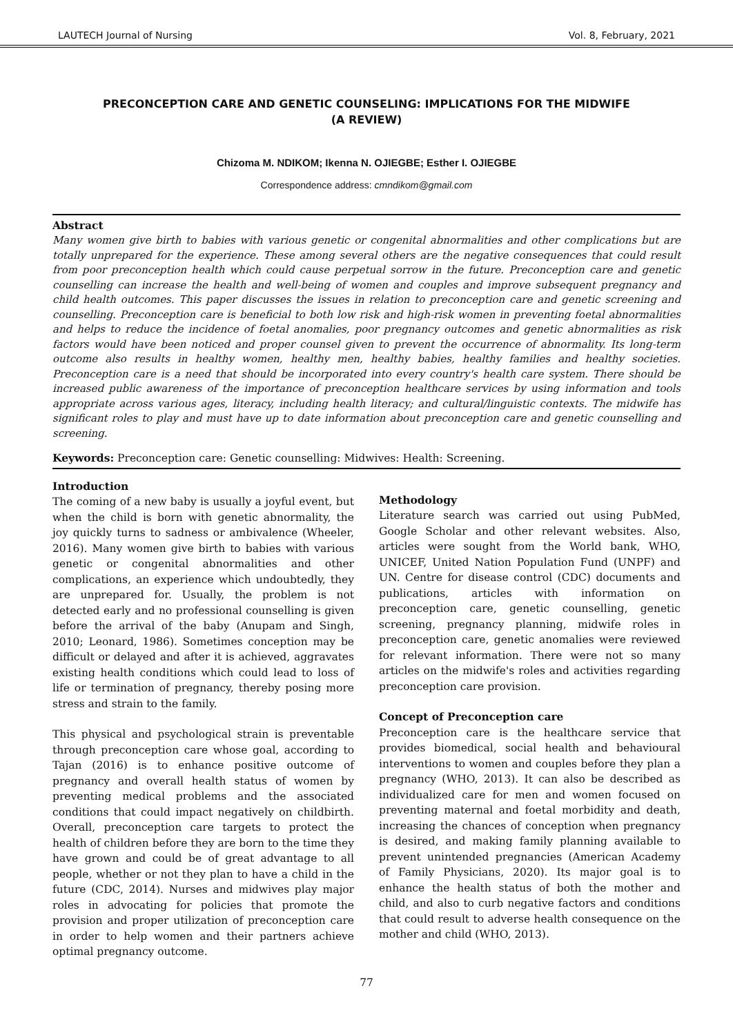LAUTECH Journal of Nursing Vol. 8, February, 2021
PRECONCEPTION CARE AND GENETIC COUNSELING: IMPLICATIONS FOR THE MIDWIFE
(A REVIEW)
Chizoma M. NDIKOM; Ikenna N. OJIEGBE; Esther I. OJIEGBE
Correspondence address: cmndikom@gmail.com
Abstract
Many women give birth to babies with various genetic or congenital abnormalities and other complications but are totally unprepared for the experience. These among several others are the negative consequences that could result from poor preconception health which could cause perpetual sorrow in the future. Preconception care and genetic counselling can increase the health and well-being of women and couples and improve subsequent pregnancy and child health outcomes. This paper discusses the issues in relation to preconception care and genetic screening and counselling. Preconception care is beneficial to both low risk and high-risk women in preventing foetal abnormalities and helps to reduce the incidence of foetal anomalies, poor pregnancy outcomes and genetic abnormalities as risk factors would have been noticed and proper counsel given to prevent the occurrence of abnormality. Its long-term outcome also results in healthy women, healthy men, healthy babies, healthy families and healthy societies. Preconception care is a need that should be incorporated into every country's health care system. There should be increased public awareness of the importance of preconception healthcare services by using information and tools appropriate across various ages, literacy, including health literacy; and cultural/linguistic contexts. The midwife has significant roles to play and must have up to date information about preconception care and genetic counselling and screening.
Keywords: Preconception care: Genetic counselling: Midwives: Health: Screening.
Introduction
The coming of a new baby is usually a joyful event, but when the child is born with genetic abnormality, the joy quickly turns to sadness or ambivalence (Wheeler, 2016). Many women give birth to babies with various genetic or congenital abnormalities and other complications, an experience which undoubtedly, they are unprepared for. Usually, the problem is not detected early and no professional counselling is given before the arrival of the baby (Anupam and Singh, 2010; Leonard, 1986). Sometimes conception may be difficult or delayed and after it is achieved, aggravates existing health conditions which could lead to loss of life or termination of pregnancy, thereby posing more stress and strain to the family.
This physical and psychological strain is preventable through preconception care whose goal, according to Tajan (2016) is to enhance positive outcome of pregnancy and overall health status of women by preventing medical problems and the associated conditions that could impact negatively on childbirth. Overall, preconception care targets to protect the health of children before they are born to the time they have grown and could be of great advantage to all people, whether or not they plan to have a child in the future (CDC, 2014). Nurses and midwives play major roles in advocating for policies that promote the provision and proper utilization of preconception care in order to help women and their partners achieve optimal pregnancy outcome.
Methodology
Literature search was carried out using PubMed, Google Scholar and other relevant websites. Also, articles were sought from the World bank, WHO, UNICEF, United Nation Population Fund (UNPF) and UN. Centre for disease control (CDC) documents and publications, articles with information on preconception care, genetic counselling, genetic screening, pregnancy planning, midwife roles in preconception care, genetic anomalies were reviewed for relevant information. There were not so many articles on the midwife's roles and activities regarding preconception care provision.
Concept of Preconception care
Preconception care is the healthcare service that provides biomedical, social health and behavioural interventions to women and couples before they plan a pregnancy (WHO, 2013). It can also be described as individualized care for men and women focused on preventing maternal and foetal morbidity and death, increasing the chances of conception when pregnancy is desired, and making family planning available to prevent unintended pregnancies (American Academy of Family Physicians, 2020). Its major goal is to enhance the health status of both the mother and child, and also to curb negative factors and conditions that could result to adverse health consequence on the mother and child (WHO, 2013).
77